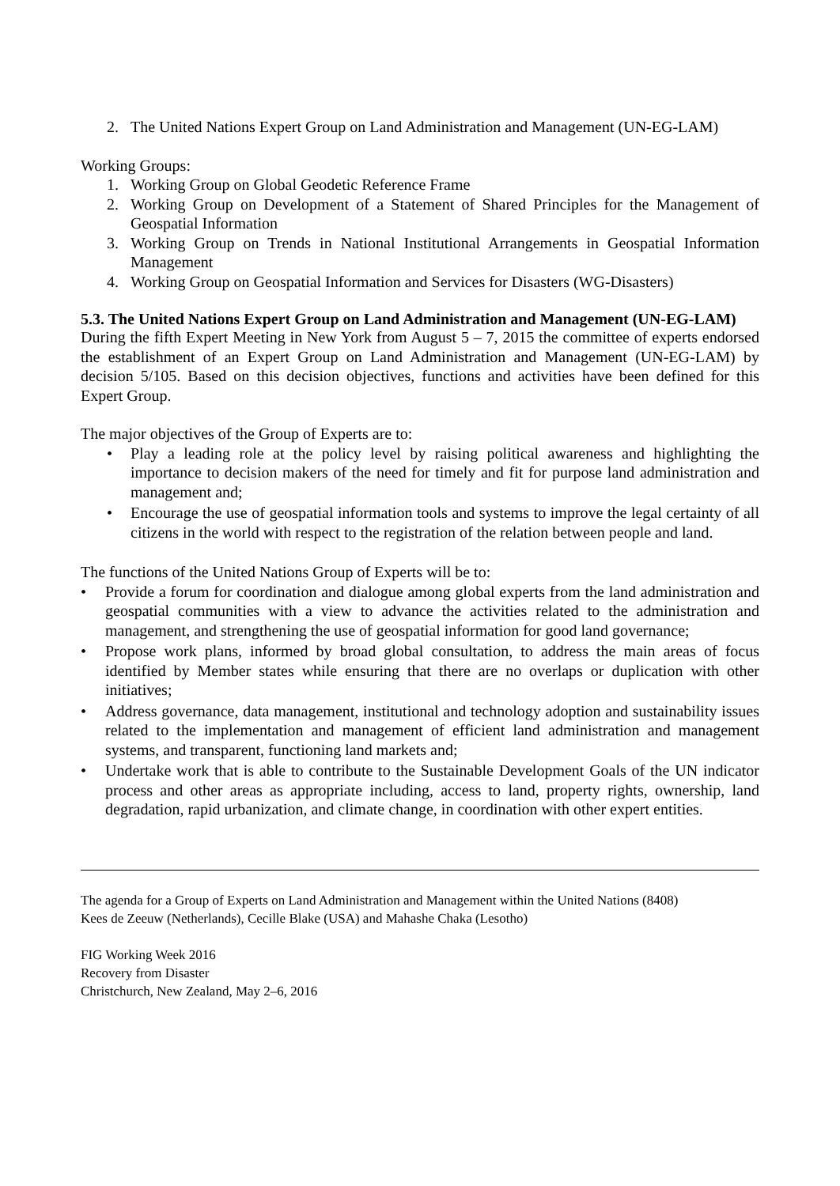2. The United Nations Expert Group on Land Administration and Management (UN-EG-LAM)
Working Groups:
1. Working Group on Global Geodetic Reference Frame
2. Working Group on Development of a Statement of Shared Principles for the Management of Geospatial Information
3. Working Group on Trends in National Institutional Arrangements in Geospatial Information Management
4. Working Group on Geospatial Information and Services for Disasters (WG-Disasters)
5.3. The United Nations Expert Group on Land Administration and Management (UN-EG-LAM)
During the fifth Expert Meeting in New York from August 5 – 7, 2015 the committee of experts endorsed the establishment of an Expert Group on Land Administration and Management (UN-EG-LAM) by decision 5/105. Based on this decision objectives, functions and activities have been defined for this Expert Group.
The major objectives of the Group of Experts are to:
• Play a leading role at the policy level by raising political awareness and highlighting the importance to decision makers of the need for timely and fit for purpose land administration and management and;
• Encourage the use of geospatial information tools and systems to improve the legal certainty of all citizens in the world with respect to the registration of the relation between people and land.
The functions of the United Nations Group of Experts will be to:
• Provide a forum for coordination and dialogue among global experts from the land administration and geospatial communities with a view to advance the activities related to the administration and management, and strengthening the use of geospatial information for good land governance;
• Propose work plans, informed by broad global consultation, to address the main areas of focus identified by Member states while ensuring that there are no overlaps or duplication with other initiatives;
• Address governance, data management, institutional and technology adoption and sustainability issues related to the implementation and management of efficient land administration and management systems, and transparent, functioning land markets and;
• Undertake work that is able to contribute to the Sustainable Development Goals of the UN indicator process and other areas as appropriate including, access to land, property rights, ownership, land degradation, rapid urbanization, and climate change, in coordination with other expert entities.
The agenda for a Group of Experts on Land Administration and Management within the United Nations (8408)
Kees de Zeeuw (Netherlands), Cecille Blake (USA) and Mahashe Chaka (Lesotho)
FIG Working Week 2016
Recovery from Disaster
Christchurch, New Zealand, May 2–6, 2016